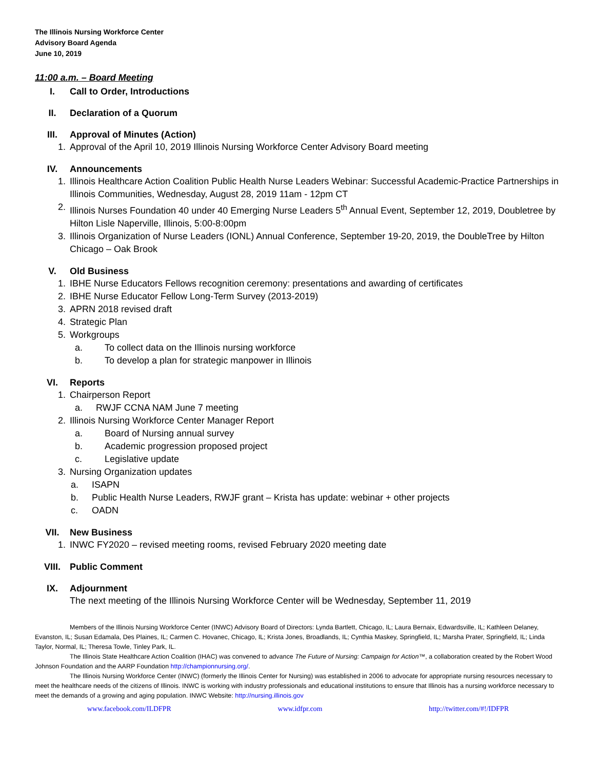The Illinois Nursing Workforce Center
Advisory Board Agenda
June 10, 2019
11:00 a.m. – Board Meeting
I. Call to Order, Introductions
II. Declaration of a Quorum
III. Approval of Minutes (Action)
1. Approval of the April 10, 2019 Illinois Nursing Workforce Center Advisory Board meeting
IV. Announcements
1. Illinois Healthcare Action Coalition Public Health Nurse Leaders Webinar: Successful Academic-Practice Partnerships in Illinois Communities, Wednesday, August 28, 2019 11am - 12pm CT
2. Illinois Nurses Foundation 40 under 40 Emerging Nurse Leaders 5<sup>th</sup> Annual Event, September 12, 2019, Doubletree by Hilton Lisle Naperville, Illinois, 5:00-8:00pm
3. Illinois Organization of Nurse Leaders (IONL) Annual Conference, September 19-20, 2019, the DoubleTree by Hilton Chicago – Oak Brook
V. Old Business
1. IBHE Nurse Educators Fellows recognition ceremony: presentations and awarding of certificates
2. IBHE Nurse Educator Fellow Long-Term Survey (2013-2019)
3. APRN 2018 revised draft
4. Strategic Plan
5. Workgroups
a. To collect data on the Illinois nursing workforce
b. To develop a plan for strategic manpower in Illinois
VI. Reports
1. Chairperson Report
a. RWJF CCNA NAM June 7 meeting
2. Illinois Nursing Workforce Center Manager Report
a. Board of Nursing annual survey
b. Academic progression proposed project
c. Legislative update
3. Nursing Organization updates
a. ISAPN
b. Public Health Nurse Leaders, RWJF grant – Krista has update: webinar + other projects
c. OADN
VII. New Business
1. INWC FY2020 – revised meeting rooms, revised February 2020 meeting date
VIII. Public Comment
IX. Adjournment
The next meeting of the Illinois Nursing Workforce Center will be Wednesday, September 11, 2019
Members of the Illinois Nursing Workforce Center (INWC) Advisory Board of Directors: Lynda Bartlett, Chicago, IL; Laura Bernaix, Edwardsville, IL; Kathleen Delaney, Evanston, IL; Susan Edamala, Des Plaines, IL; Carmen C. Hovanec, Chicago, IL; Krista Jones, Broadlands, IL; Cynthia Maskey, Springfield, IL; Marsha Prater, Springfield, IL; Linda Taylor, Normal, IL; Theresa Towle, Tinley Park, IL.
The Illinois State Healthcare Action Coalition (IHAC) was convened to advance The Future of Nursing: Campaign for Action™, a collaboration created by the Robert Wood Johnson Foundation and the AARP Foundation http://championnursing.org/.
The Illinois Nursing Workforce Center (INWC) (formerly the Illinois Center for Nursing) was established in 2006 to advocate for appropriate nursing resources necessary to meet the healthcare needs of the citizens of Illinois. INWC is working with industry professionals and educational institutions to ensure that Illinois has a nursing workforce necessary to meet the demands of a growing and aging population. INWC Website: http://nursing.illinois.gov
www.facebook.com/ILDFPR www.idfpr.com http://twitter.com/#!/IDFPR